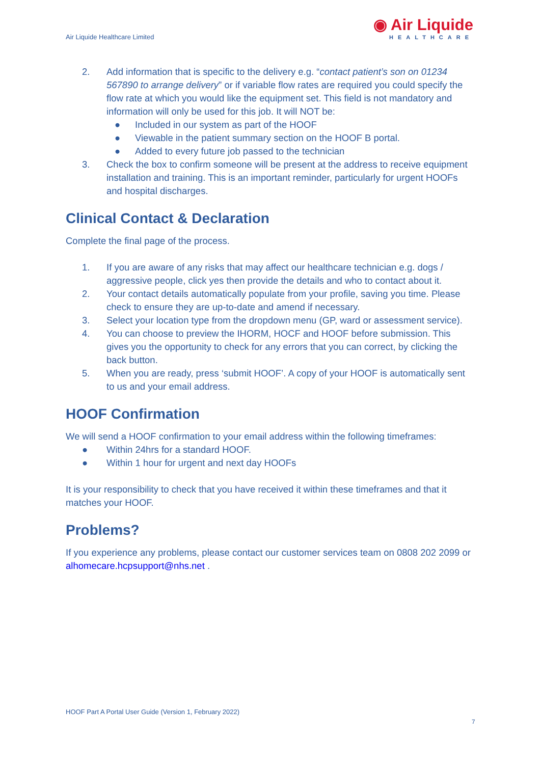Air Liquide Healthcare Limited
◉ Air Liquide
HEALTHCARE
2. Add information that is specific to the delivery e.g. “contact patient’s son on 01234 567890 to arrange delivery” or if variable flow rates are required you could specify the flow rate at which you would like the equipment set. This field is not mandatory and information will only be used for this job. It will NOT be:
● Included in our system as part of the HOOF
● Viewable in the patient summary section on the HOOF B portal.
● Added to every future job passed to the technician
3. Check the box to confirm someone will be present at the address to receive equipment installation and training. This is an important reminder, particularly for urgent HOOFs and hospital discharges.
Clinical Contact & Declaration
Complete the final page of the process.
1. If you are aware of any risks that may affect our healthcare technician e.g. dogs / aggressive people, click yes then provide the details and who to contact about it.
2. Your contact details automatically populate from your profile, saving you time. Please check to ensure they are up-to-date and amend if necessary.
3. Select your location type from the dropdown menu (GP, ward or assessment service).
4. You can choose to preview the IHORM, HOCF and HOOF before submission. This gives you the opportunity to check for any errors that you can correct, by clicking the back button.
5. When you are ready, press ‘submit HOOF’. A copy of your HOOF is automatically sent to us and your email address.
HOOF Confirmation
We will send a HOOF confirmation to your email address within the following timeframes:
● Within 24hrs for a standard HOOF.
● Within 1 hour for urgent and next day HOOFs
It is your responsibility to check that you have received it within these timeframes and that it matches your HOOF.
Problems?
If you experience any problems, please contact our customer services team on 0808 202 2099 or alhomecare.hcpsupport@nhs.net .
HOOF Part A Portal User Guide (Version 1, February 2022)
7